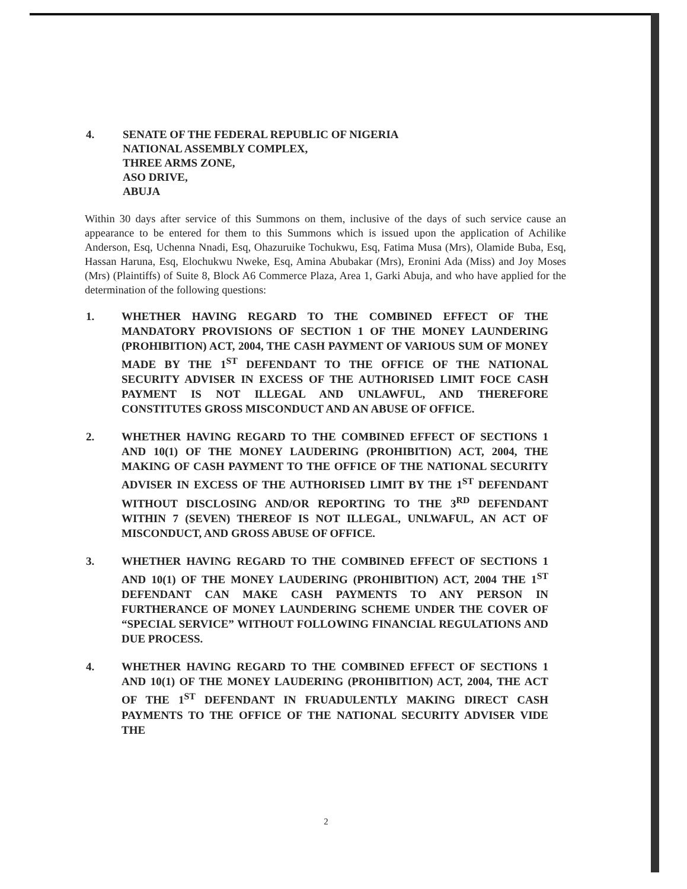4. SENATE OF THE FEDERAL REPUBLIC OF NIGERIA
NATIONAL ASSEMBLY COMPLEX,
THREE ARMS ZONE,
ASO DRIVE,
ABUJA
Within 30 days after service of this Summons on them, inclusive of the days of such service cause an appearance to be entered for them to this Summons which is issued upon the application of Achilike Anderson, Esq, Uchenna Nnadi, Esq, Ohazuruike Tochukwu, Esq, Fatima Musa (Mrs), Olamide Buba, Esq, Hassan Haruna, Esq, Elochukwu Nweke, Esq, Amina Abubakar (Mrs), Eronini Ada (Miss) and Joy Moses (Mrs) (Plaintiffs) of Suite 8, Block A6 Commerce Plaza, Area 1, Garki Abuja, and who have applied for the determination of the following questions:
1. WHETHER HAVING REGARD TO THE COMBINED EFFECT OF THE MANDATORY PROVISIONS OF SECTION 1 OF THE MONEY LAUNDERING (PROHIBITION) ACT, 2004, THE CASH PAYMENT OF VARIOUS SUM OF MONEY MADE BY THE 1<sup>ST</sup> DEFENDANT TO THE OFFICE OF THE NATIONAL SECURITY ADVISER IN EXCESS OF THE AUTHORISED LIMIT FOCE CASH PAYMENT IS NOT ILLEGAL AND UNLAWFUL, AND THEREFORE CONSTITUTES GROSS MISCONDUCT AND AN ABUSE OF OFFICE.
2. WHETHER HAVING REGARD TO THE COMBINED EFFECT OF SECTIONS 1 AND 10(1) OF THE MONEY LAUDERING (PROHIBITION) ACT, 2004, THE MAKING OF CASH PAYMENT TO THE OFFICE OF THE NATIONAL SECURITY ADVISER IN EXCESS OF THE AUTHORISED LIMIT BY THE 1<sup>ST</sup> DEFENDANT WITHOUT DISCLOSING AND/OR REPORTING TO THE 3<sup>RD</sup> DEFENDANT WITHIN 7 (SEVEN) THEREOF IS NOT ILLEGAL, UNLWAFUL, AN ACT OF MISCONDUCT, AND GROSS ABUSE OF OFFICE.
3. WHETHER HAVING REGARD TO THE COMBINED EFFECT OF SECTIONS 1 AND 10(1) OF THE MONEY LAUDERING (PROHIBITION) ACT, 2004 THE 1<sup>ST</sup> DEFENDANT CAN MAKE CASH PAYMENTS TO ANY PERSON IN FURTHERANCE OF MONEY LAUNDERING SCHEME UNDER THE COVER OF “SPECIAL SERVICE” WITHOUT FOLLOWING FINANCIAL REGULATIONS AND DUE PROCESS.
4. WHETHER HAVING REGARD TO THE COMBINED EFFECT OF SECTIONS 1 AND 10(1) OF THE MONEY LAUDERING (PROHIBITION) ACT, 2004, THE ACT OF THE 1<sup>ST</sup> DEFENDANT IN FRUADULENTLY MAKING DIRECT CASH PAYMENTS TO THE OFFICE OF THE NATIONAL SECURITY ADVISER VIDE THE
2